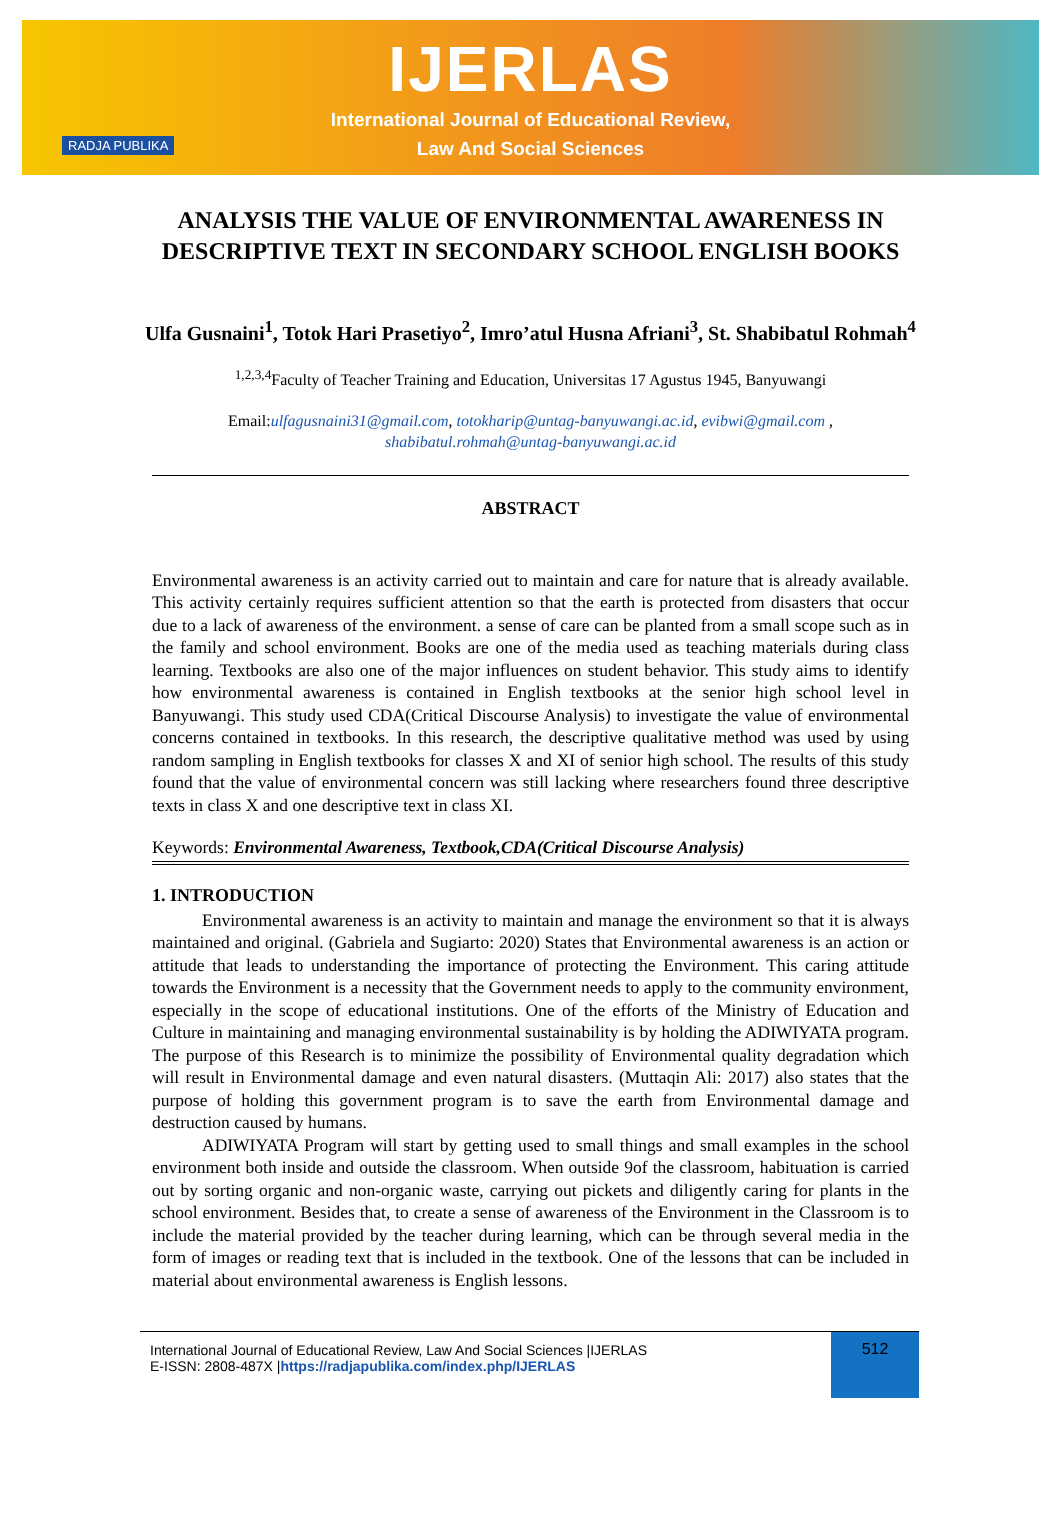IJERLAS
International Journal of Educational Review,
Law And Social Sciences
RADJA PUBLIKA
ANALYSIS THE VALUE OF ENVIRONMENTAL AWARENESS IN DESCRIPTIVE TEXT IN SECONDARY SCHOOL ENGLISH BOOKS
Ulfa Gusnaini<sup>1</sup>, Totok Hari Prasetiyo<sup>2</sup>, Imro’atul Husna Afriani<sup>3</sup>, St. Shabibatul Rohmah<sup>4</sup>
<sup>1,2,3,4</sup>Faculty of Teacher Training and Education, Universitas 17 Agustus 1945, Banyuwangi
Email:ulfagusnaini31@gmail.com, totokharip@untag-banyuwangi.ac.id, evibwi@gmail.com ,
shabibatul.rohmah@untag-banyuwangi.ac.id
ABSTRACT
Environmental awareness is an activity carried out to maintain and care for nature that is already available. This activity certainly requires sufficient attention so that the earth is protected from disasters that occur due to a lack of awareness of the environment. a sense of care can be planted from a small scope such as in the family and school environment. Books are one of the media used as teaching materials during class learning. Textbooks are also one of the major influences on student behavior. This study aims to identify how environmental awareness is contained in English textbooks at the senior high school level in Banyuwangi. This study used CDA(Critical Discourse Analysis) to investigate the value of environmental concerns contained in textbooks. In this research, the descriptive qualitative method was used by using random sampling in English textbooks for classes X and XI of senior high school. The results of this study found that the value of environmental concern was still lacking where researchers found three descriptive texts in class X and one descriptive text in class XI.
Keywords: Environmental Awareness, Textbook,CDA(Critical Discourse Analysis)
1. INTRODUCTION
Environmental awareness is an activity to maintain and manage the environment so that it is always maintained and original. (Gabriela and Sugiarto: 2020) States that Environmental awareness is an action or attitude that leads to understanding the importance of protecting the Environment. This caring attitude towards the Environment is a necessity that the Government needs to apply to the community environment, especially in the scope of educational institutions. One of the efforts of the Ministry of Education and Culture in maintaining and managing environmental sustainability is by holding the ADIWIYATA program. The purpose of this Research is to minimize the possibility of Environmental quality degradation which will result in Environmental damage and even natural disasters. (Muttaqin Ali: 2017) also states that the purpose of holding this government program is to save the earth from Environmental damage and destruction caused by humans.
ADIWIYATA Program will start by getting used to small things and small examples in the school environment both inside and outside the classroom. When outside 9of the classroom, habituation is carried out by sorting organic and non-organic waste, carrying out pickets and diligently caring for plants in the school environment. Besides that, to create a sense of awareness of the Environment in the Classroom is to include the material provided by the teacher during learning, which can be through several media in the form of images or reading text that is included in the textbook. One of the lessons that can be included in material about environmental awareness is English lessons.
International Journal of Educational Review, Law And Social Sciences |IJERLAS
E-ISSN: 2808-487X |https://radjapublika.com/index.php/IJERLAS
512